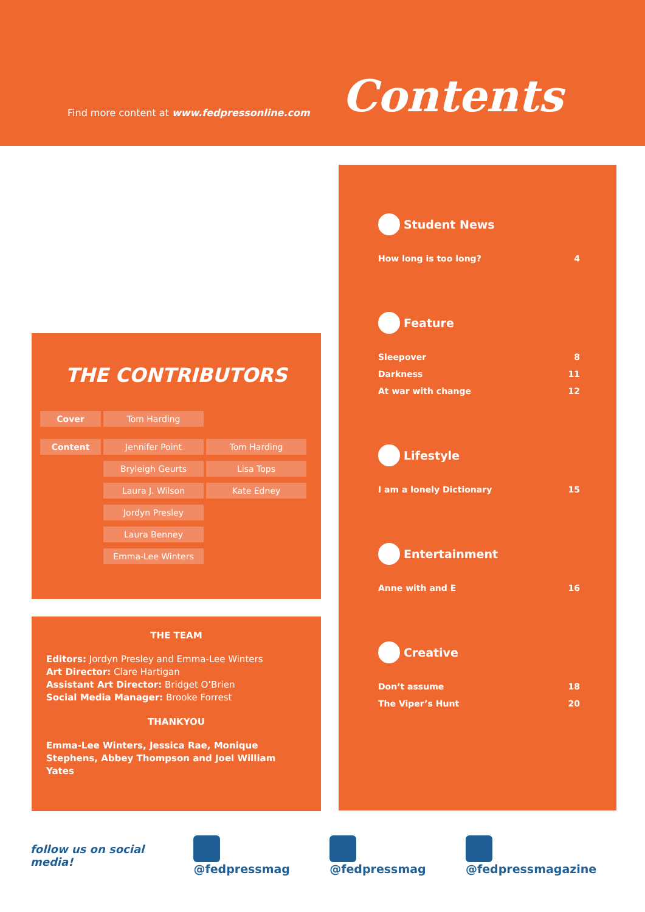Find more content at www.fedpressonline.com
Contents
THE CONTRIBUTORS
Cover Tom Harding
Content Jennifer Point Tom Harding
Bryleigh Geurts Lisa Tops
Laura J. Wilson Kate Edney
Jordyn Presley
Laura Benney
Emma-Lee Winters
THE TEAM
Editors: Jordyn Presley and Emma-Lee Winters
Art Director: Clare Hartigan
Assistant Art Director: Bridget O’Brien
Social Media Manager: Brooke Forrest
THANKYOU
Emma-Lee Winters, Jessica Rae, Monique Stephens, Abbey Thompson and Joel William Yates
Student News
How long is too long? 4
Feature
Sleepover 8
Darkness 11
At war with change 12
Lifestyle
I am a lonely Dictionary 15
Entertainment
Anne with and E 16
Creative
Don’t assume 18
The Viper’s Hunt 20
follow us on social media! @fedpressmag @fedpressmag @fedpressmagazine